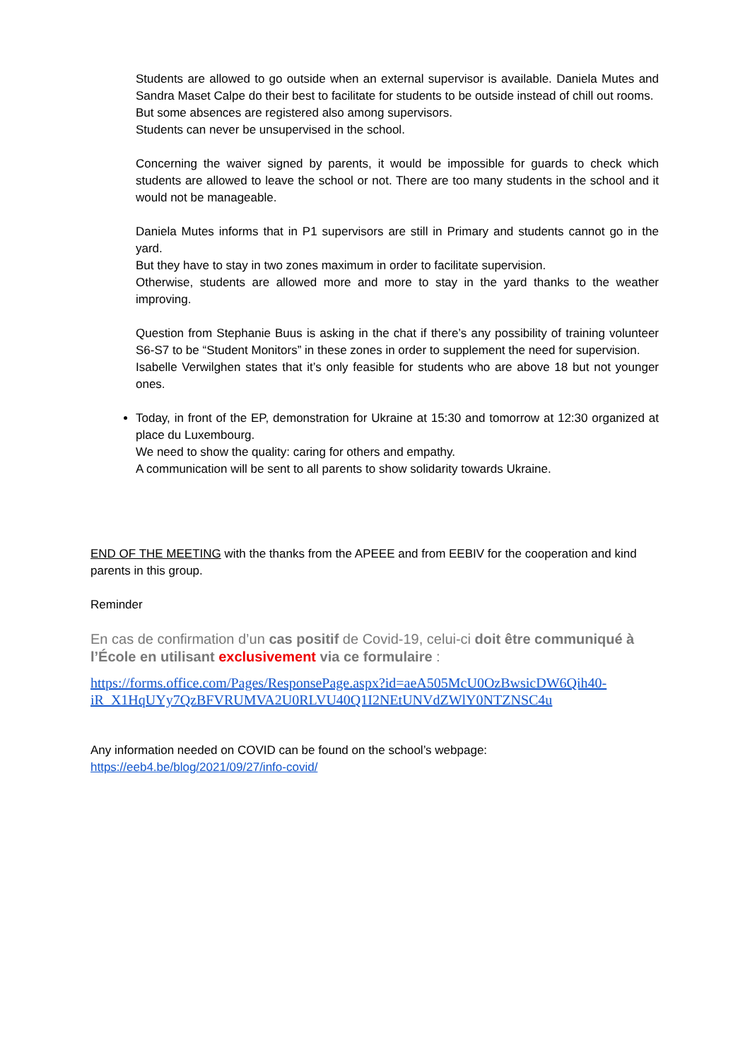Students are allowed to go outside when an external supervisor is available. Daniela Mutes and Sandra Maset Calpe do their best to facilitate for students to be outside instead of chill out rooms.
But some absences are registered also among supervisors.
Students can never be unsupervised in the school.
Concerning the waiver signed by parents, it would be impossible for guards to check which students are allowed to leave the school or not. There are too many students in the school and it would not be manageable.
Daniela Mutes informs that in P1 supervisors are still in Primary and students cannot go in the yard.
But they have to stay in two zones maximum in order to facilitate supervision.
Otherwise, students are allowed more and more to stay in the yard thanks to the weather improving.
Question from Stephanie Buus is asking in the chat if there’s any possibility of training volunteer S6-S7 to be “Student Monitors” in these zones in order to supplement the need for supervision.
Isabelle Verwilghen states that it’s only feasible for students who are above 18 but not younger ones.
Today, in front of the EP, demonstration for Ukraine at 15:30 and tomorrow at 12:30 organized at place du Luxembourg.
We need to show the quality: caring for others and empathy.
A communication will be sent to all parents to show solidarity towards Ukraine.
END OF THE MEETING with the thanks from the APEEE and from EEBIV for the cooperation and kind parents in this group.
Reminder
En cas de confirmation d’un cas positif de Covid-19, celui-ci doit être communiqué à l’École en utilisant exclusivement via ce formulaire :
https://forms.office.com/Pages/ResponsePage.aspx?id=aeA505McU0OzBwsicDW6Qih40-iR_X1HqUYy7QzBFVRUMVA2U0RLVU40Q1I2NEtUNVdZWlY0NTZNSC4u
Any information needed on COVID can be found on the school’s webpage:
https://eeb4.be/blog/2021/09/27/info-covid/